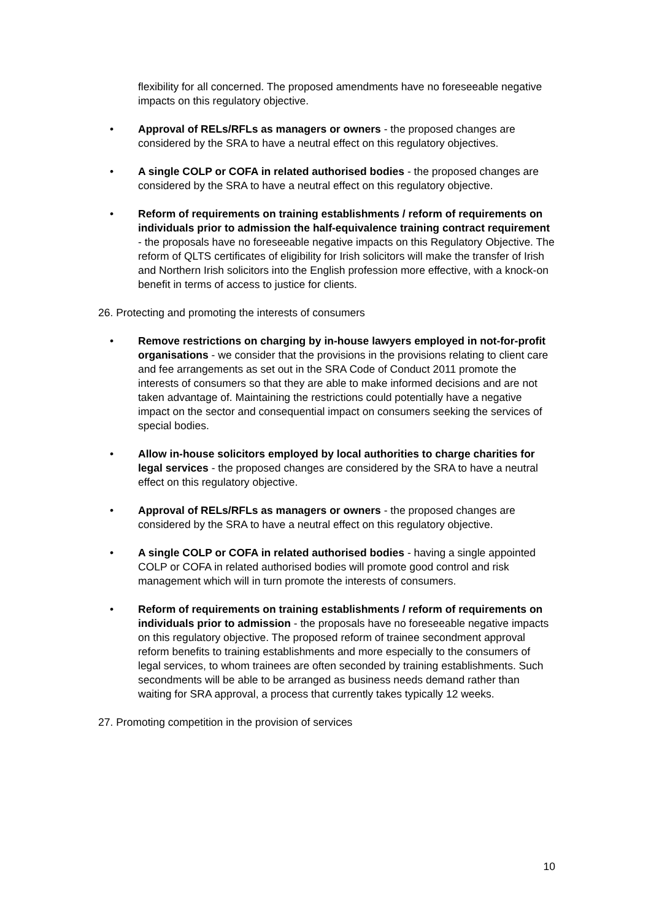flexibility for all concerned. The proposed amendments have no foreseeable negative impacts on this regulatory objective.
• Approval of RELs/RFLs as managers or owners - the proposed changes are considered by the SRA to have a neutral effect on this regulatory objectives.
• A single COLP or COFA in related authorised bodies - the proposed changes are considered by the SRA to have a neutral effect on this regulatory objective.
• Reform of requirements on training establishments / reform of requirements on individuals prior to admission the half-equivalence training contract requirement - the proposals have no foreseeable negative impacts on this Regulatory Objective. The reform of QLTS certificates of eligibility for Irish solicitors will make the transfer of Irish and Northern Irish solicitors into the English profession more effective, with a knock-on benefit in terms of access to justice for clients.
26. Protecting and promoting the interests of consumers
• Remove restrictions on charging by in-house lawyers employed in not-for-profit organisations - we consider that the provisions in the provisions relating to client care and fee arrangements as set out in the SRA Code of Conduct 2011 promote the interests of consumers so that they are able to make informed decisions and are not taken advantage of. Maintaining the restrictions could potentially have a negative impact on the sector and consequential impact on consumers seeking the services of special bodies.
• Allow in-house solicitors employed by local authorities to charge charities for legal services - the proposed changes are considered by the SRA to have a neutral effect on this regulatory objective.
• Approval of RELs/RFLs as managers or owners - the proposed changes are considered by the SRA to have a neutral effect on this regulatory objective.
• A single COLP or COFA in related authorised bodies - having a single appointed COLP or COFA in related authorised bodies will promote good control and risk management which will in turn promote the interests of consumers.
• Reform of requirements on training establishments / reform of requirements on individuals prior to admission - the proposals have no foreseeable negative impacts on this regulatory objective. The proposed reform of trainee secondment approval reform benefits to training establishments and more especially to the consumers of legal services, to whom trainees are often seconded by training establishments. Such secondments will be able to be arranged as business needs demand rather than waiting for SRA approval, a process that currently takes typically 12 weeks.
27. Promoting competition in the provision of services
10